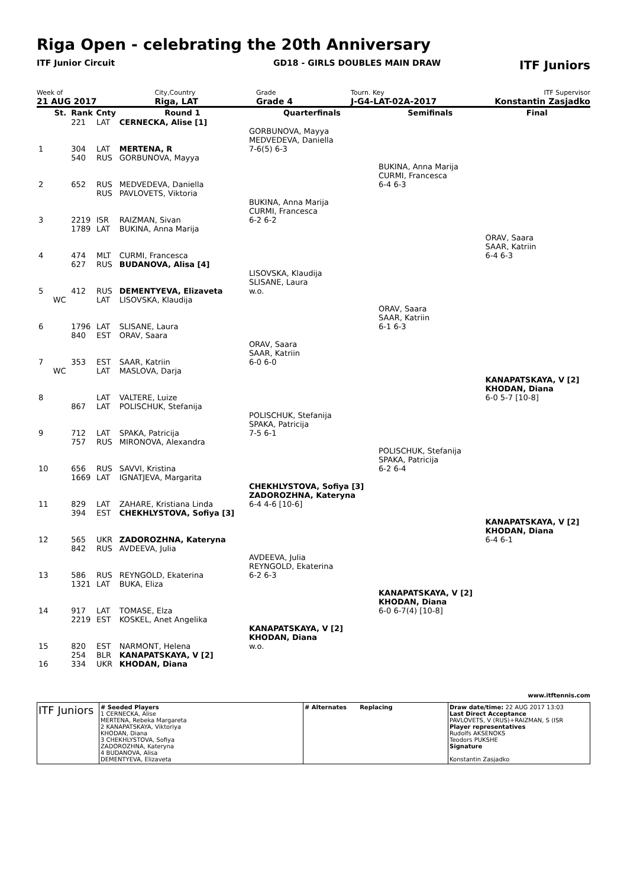Riga Open - celebrating the 20th Anniversary
ITF Junior Circuit GD18 - GIRLS DOUBLES MAIN DRAW ITF Juniors
Week of
21 AUG 2017
City,Country
Riga, LAT
Grade
Grade 4
Tourn. Key
J-G4-LAT-02A-2017
ITF Supervisor
Konstantin Zasjadko
| | St. | Rank | Cnty | Round 1 | Quarterfinals | Semifinals | Final |
| --- | --- | --- | --- | --- | --- | --- | --- |
| | | 221 | LAT | CERNECKA, Alise [1] | | | |
| 1 | | 304 | LAT | MERTENA, R | GORBUNOVA, Mayya MEDVEDEVA, Daniella 7-6(5) 6-3 | | |
| | | 540 | RUS | GORBUNOVA, Mayya | | | |
| 2 | | 652 | RUS | MEDVEDEVA, Daniella | | BUKINA, Anna Marija CURMI, Francesca 6-4 6-3 | |
| | | | RUS | PAVLOVETS, Viktoria | | | |
| 3 | | 2219 | ISR | RAIZMAN, Sivan | BUKINA, Anna Marija CURMI, Francesca 6-2 6-2 | | |
| | | 1789 | LAT | BUKINA, Anna Marija | | | |
| 4 | | 474 | MLT | CURMI, Francesca | | | ORAV, Saara SAAR, Katriin 6-4 6-3 |
| | | 627 | RUS | BUDANOVA, Alisa [4] | | | |
| 5 | | 412 | RUS | DEMENTYEVA, Elizaveta | LISOVSKA, Klaudija SLISANE, Laura w.o. | | |
| | WC | | LAT | LISOVSKA, Klaudija | | | |
| 6 | | 1796 | LAT | SLISANE, Laura | | ORAV, Saara SAAR, Katriin 6-1 6-3 | |
| | | 840 | EST | ORAV, Saara | | | |
| 7 | | 353 | EST | SAAR, Katriin | ORAV, Saara SAAR, Katriin 6-0 6-0 | | |
| | WC | | LAT | MASLOVA, Darja | | | |
| 8 | | | LAT | VALTERE, Luize | | | KANAPATSKAYA, V [2] KHODAN, Diana 6-0 5-7 [10-8] |
| | | 867 | LAT | POLISCHUK, Stefanija | | | |
| 9 | | 712 | LAT | SPAKA, Patricija | POLISCHUK, Stefanija SPAKA, Patricija 7-5 6-1 | | |
| | | 757 | RUS | MIRONOVA, Alexandra | | | |
| 10 | | 656 | RUS | SAVVI, Kristina | | POLISCHUK, Stefanija SPAKA, Patricija 6-2 6-4 | |
| | | 1669 | LAT | IGNATJEVA, Margarita | | | |
| 11 | | 829 | LAT | ZAHARE, Kristiana Linda | CHEKHLYSTOVA, Sofiya [3] ZADOROZHNA, Kateryna 6-4 4-6 [10-6] | | |
| | | 394 | EST | CHEKHLYSTOVA, Sofiya [3] | | | |
| 12 | | 565 | UKR | ZADOROZHNA, Kateryna | | | KANAPATSKAYA, V [2] KHODAN, Diana 6-4 6-1 |
| | | 842 | RUS | AVDEEVA, Julia | | | |
| 13 | | 586 | RUS | REYNGOLD, Ekaterina | AVDEEVA, Julia REYNGOLD, Ekaterina 6-2 6-3 | | |
| | | 1321 | LAT | BUKA, Eliza | | | |
| 14 | | 917 | LAT | TOMASE, Elza | | KANAPATSKAYA, V [2] KHODAN, Diana 6-0 6-7(4) [10-8] | |
| | | 2219 | EST | KOSKEL, Anet Angelika | | | |
| 15 | | 820 | EST | NARMONT, Helena | KANAPATSKAYA, V [2] KHODAN, Diana w.o. | | |
| | | 254 | BLR | KANAPATSKAYA, V [2] | | | |
| 16 | | 334 | UKR | KHODAN, Diana | | | |
www.itftennis.com
| ITF Juniors | # Seeded Players 1 CERNECKA, Alise MERTENA, Rebeka Margareta 2 KANAPATSKAYA, Viktoriya KHODAN, Diana 3 CHEKHLYSTOVA, Sofiya ZADOROZHNA, Kateryna 4 BUDANOVA, Alisa DEMENTYEVA, Elizaveta | # Alternates Replacing | Draw date/time: 22 AUG 2017 13:03 Last Direct Acceptance PAVLOVETS, V (RUS)+RAIZMAN, S (ISR Player representatives Rudolfs AKSENOKS Teodors PUKSHE Signature Konstantin Zasjadko |